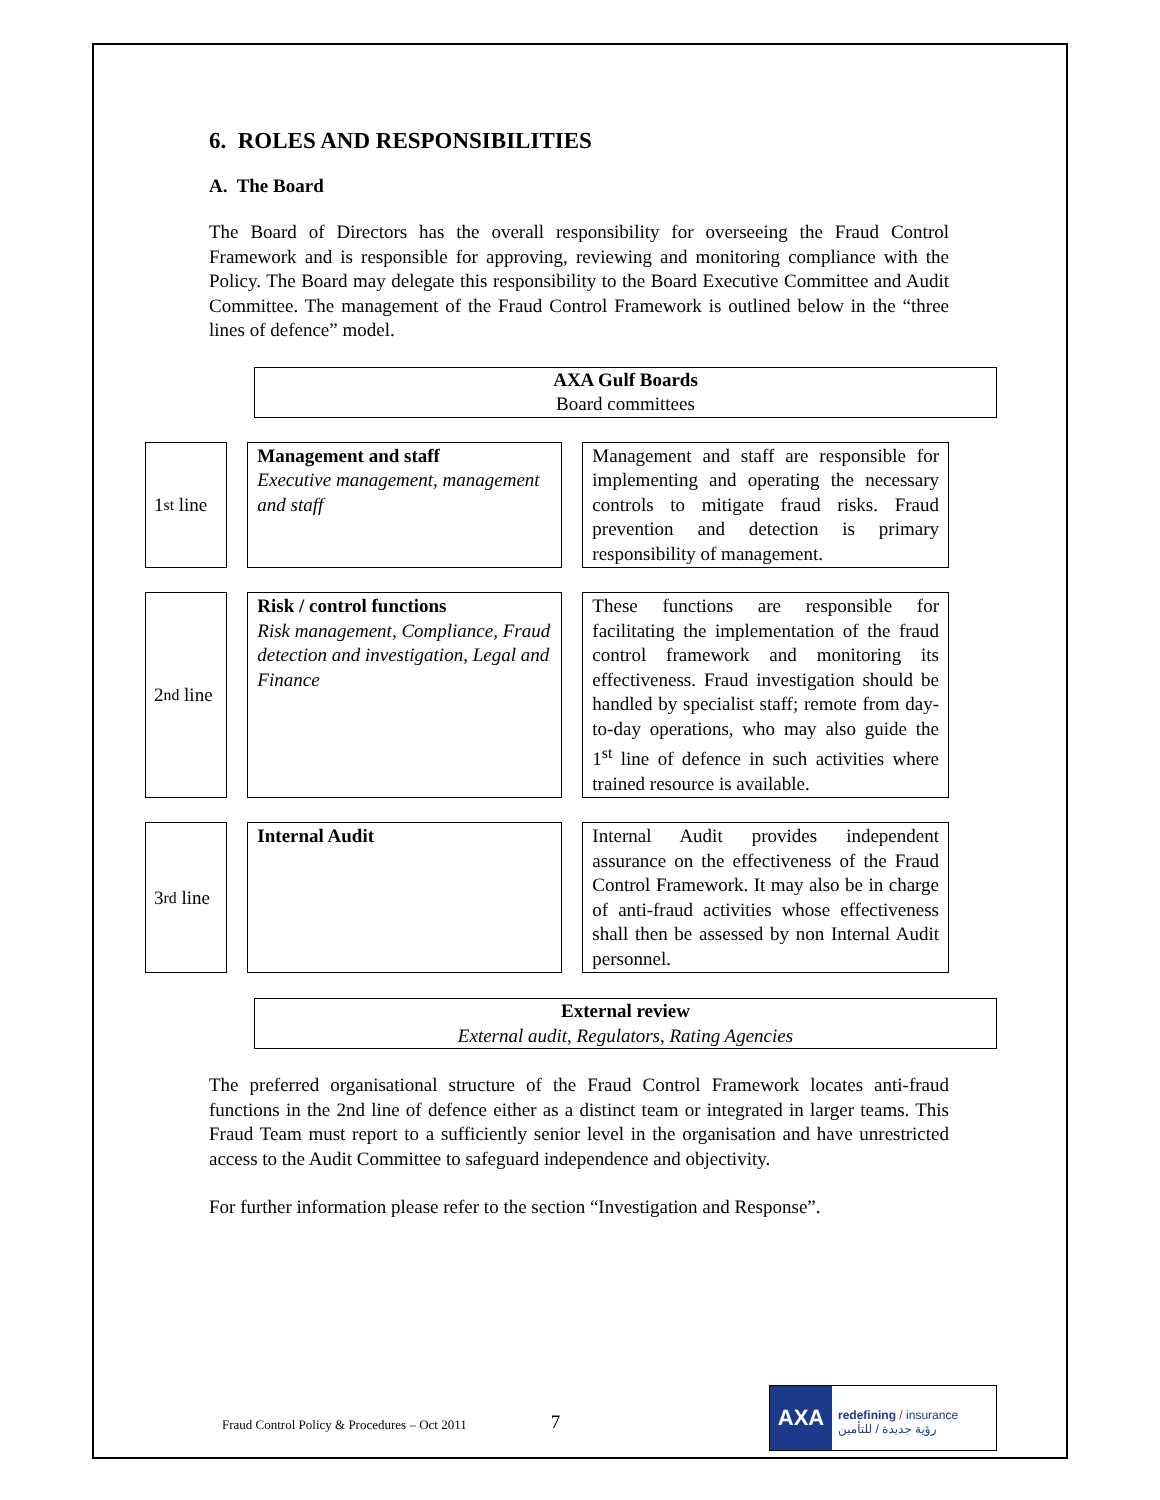6. ROLES AND RESPONSIBILITIES
A. The Board
The Board of Directors has the overall responsibility for overseeing the Fraud Control Framework and is responsible for approving, reviewing and monitoring compliance with the Policy. The Board may delegate this responsibility to the Board Executive Committee and Audit Committee. The management of the Fraud Control Framework is outlined below in the “three lines of defence” model.
AXA Gulf Boards
Board committees
1<sup>st</sup> line
Management and staff
Executive management, management and staff
Management and staff are responsible for implementing and operating the necessary controls to mitigate fraud risks. Fraud prevention and detection is primary responsibility of management.
2<sup>nd</sup> line
Risk / control functions
Risk management, Compliance, Fraud detection and investigation, Legal and Finance
These functions are responsible for facilitating the implementation of the fraud control framework and monitoring its effectiveness. Fraud investigation should be handled by specialist staff; remote from day-to-day operations, who may also guide the 1<sup>st</sup> line of defence in such activities where trained resource is available.
3<sup>rd</sup> line
Internal Audit Internal Audit provides independent assurance on the effectiveness of the Fraud Control Framework. It may also be in charge of anti-fraud activities whose effectiveness shall then be assessed by non Internal Audit personnel.
External review
External audit, Regulators, Rating Agencies
The preferred organisational structure of the Fraud Control Framework locates anti-fraud functions in the 2nd line of defence either as a distinct team or integrated in larger teams. This Fraud Team must report to a sufficiently senior level in the organisation and have unrestricted access to the Audit Committee to safeguard independence and objectivity.
For further information please refer to the section “Investigation and Response”.
Fraud Control Policy & Procedures – Oct 2011 7
AXA
redefining / insurance
رؤية جديدة / للتأمين